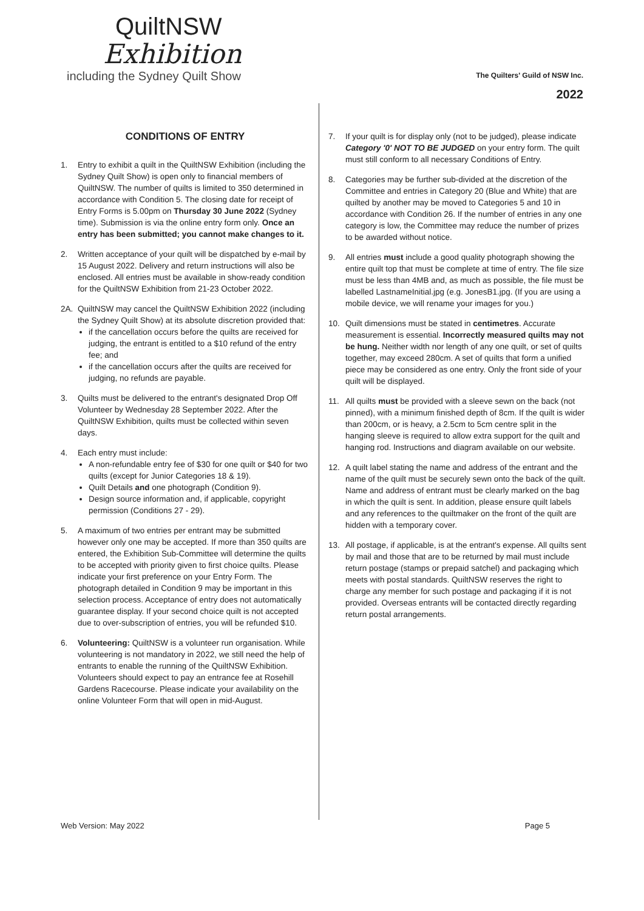QuiltNSW
Exhibition
including the Sydney Quilt Show
The Quilters' Guild of NSW Inc.
2022
CONDITIONS OF ENTRY
1. Entry to exhibit a quilt in the QuiltNSW Exhibition (including the Sydney Quilt Show) is open only to financial members of QuiltNSW. The number of quilts is limited to 350 determined in accordance with Condition 5. The closing date for receipt of Entry Forms is 5.00pm on Thursday 30 June 2022 (Sydney time). Submission is via the online entry form only. Once an entry has been submitted; you cannot make changes to it.
2. Written acceptance of your quilt will be dispatched by e-mail by 15 August 2022. Delivery and return instructions will also be enclosed. All entries must be available in show-ready condition for the QuiltNSW Exhibition from 21-23 October 2022.
2A. QuiltNSW may cancel the QuiltNSW Exhibition 2022 (including the Sydney Quilt Show) at its absolute discretion provided that:
if the cancellation occurs before the quilts are received for judging, the entrant is entitled to a $10 refund of the entry fee; and
if the cancellation occurs after the quilts are received for judging, no refunds are payable.
3. Quilts must be delivered to the entrant's designated Drop Off Volunteer by Wednesday 28 September 2022. After the QuiltNSW Exhibition, quilts must be collected within seven days.
4. Each entry must include:
A non-refundable entry fee of $30 for one quilt or $40 for two quilts (except for Junior Categories 18 & 19).
Quilt Details and one photograph (Condition 9).
Design source information and, if applicable, copyright permission (Conditions 27 - 29).
5. A maximum of two entries per entrant may be submitted however only one may be accepted. If more than 350 quilts are entered, the Exhibition Sub-Committee will determine the quilts to be accepted with priority given to first choice quilts. Please indicate your first preference on your Entry Form. The photograph detailed in Condition 9 may be important in this selection process. Acceptance of entry does not automatically guarantee display. If your second choice quilt is not accepted due to over-subscription of entries, you will be refunded $10.
6. Volunteering: QuiltNSW is a volunteer run organisation. While volunteering is not mandatory in 2022, we still need the help of entrants to enable the running of the QuiltNSW Exhibition. Volunteers should expect to pay an entrance fee at Rosehill Gardens Racecourse. Please indicate your availability on the online Volunteer Form that will open in mid-August.
7. If your quilt is for display only (not to be judged), please indicate Category '0' NOT TO BE JUDGED on your entry form. The quilt must still conform to all necessary Conditions of Entry.
8. Categories may be further sub-divided at the discretion of the Committee and entries in Category 20 (Blue and White) that are quilted by another may be moved to Categories 5 and 10 in accordance with Condition 26. If the number of entries in any one category is low, the Committee may reduce the number of prizes to be awarded without notice.
9. All entries must include a good quality photograph showing the entire quilt top that must be complete at time of entry. The file size must be less than 4MB and, as much as possible, the file must be labelled LastnameInitial.jpg (e.g. JonesB1.jpg. (If you are using a mobile device, we will rename your images for you.)
10. Quilt dimensions must be stated in centimetres. Accurate measurement is essential. Incorrectly measured quilts may not be hung. Neither width nor length of any one quilt, or set of quilts together, may exceed 280cm. A set of quilts that form a unified piece may be considered as one entry. Only the front side of your quilt will be displayed.
11. All quilts must be provided with a sleeve sewn on the back (not pinned), with a minimum finished depth of 8cm. If the quilt is wider than 200cm, or is heavy, a 2.5cm to 5cm centre split in the hanging sleeve is required to allow extra support for the quilt and hanging rod. Instructions and diagram available on our website.
12. A quilt label stating the name and address of the entrant and the name of the quilt must be securely sewn onto the back of the quilt. Name and address of entrant must be clearly marked on the bag in which the quilt is sent. In addition, please ensure quilt labels and any references to the quiltmaker on the front of the quilt are hidden with a temporary cover.
13. All postage, if applicable, is at the entrant's expense. All quilts sent by mail and those that are to be returned by mail must include return postage (stamps or prepaid satchel) and packaging which meets with postal standards. QuiltNSW reserves the right to charge any member for such postage and packaging if it is not provided. Overseas entrants will be contacted directly regarding return postal arrangements.
Web Version: May 2022 Page 5